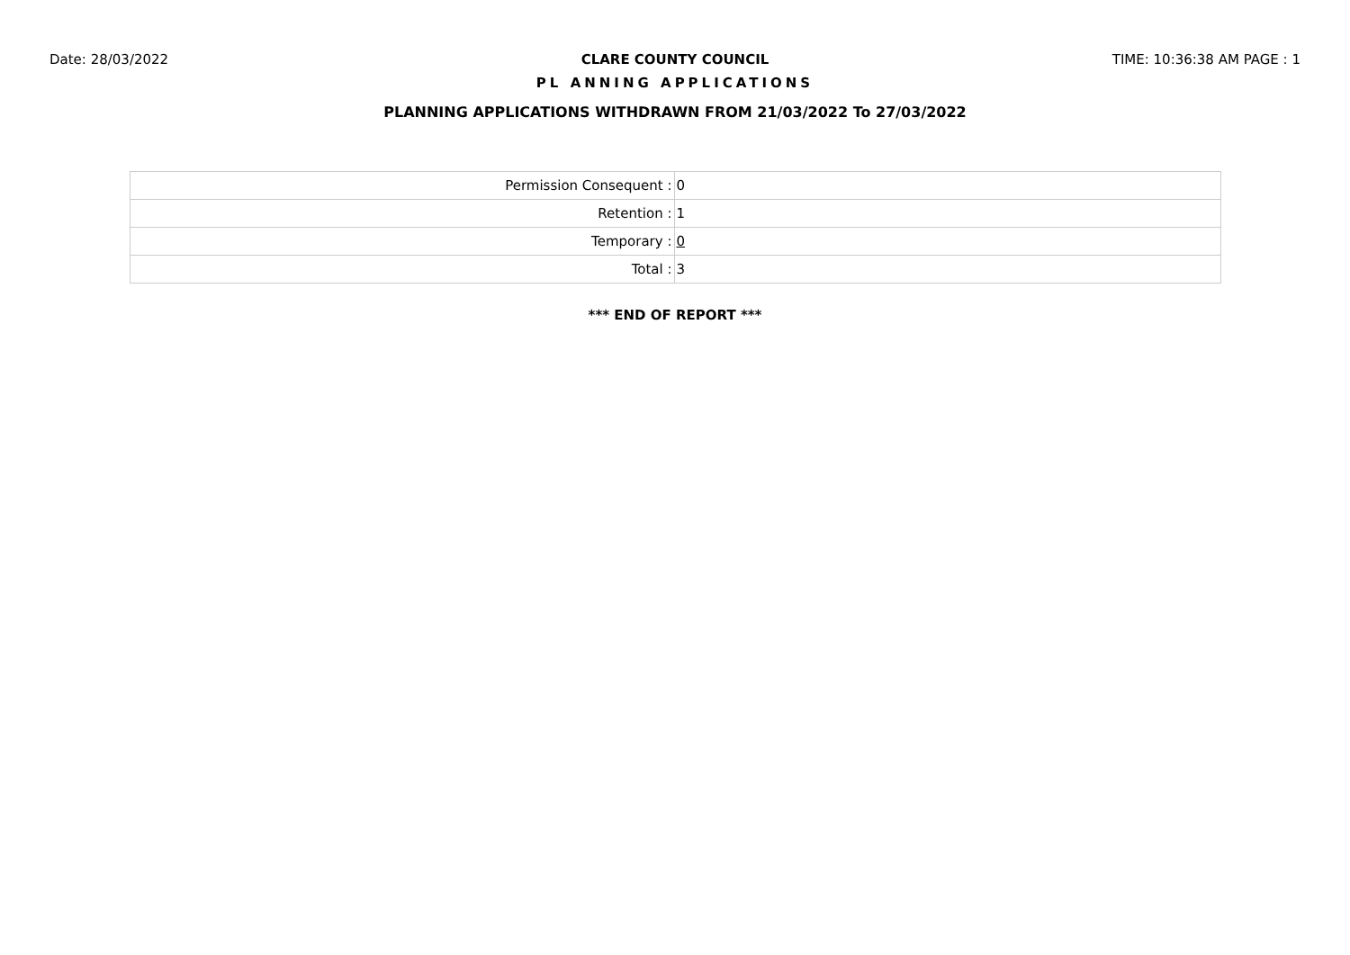Date: 28/03/2022 CLARE COUNTY COUNCIL TIME: 10:36:38 AM PAGE : 1
PL ANNING APPLICATIONS
PLANNING APPLICATIONS WITHDRAWN FROM 21/03/2022 To 27/03/2022
| Permission Consequent : | 0 |
| Retention : | 1 |
| Temporary : | 0 |
| Total : | 3 |
*** END OF REPORT ***